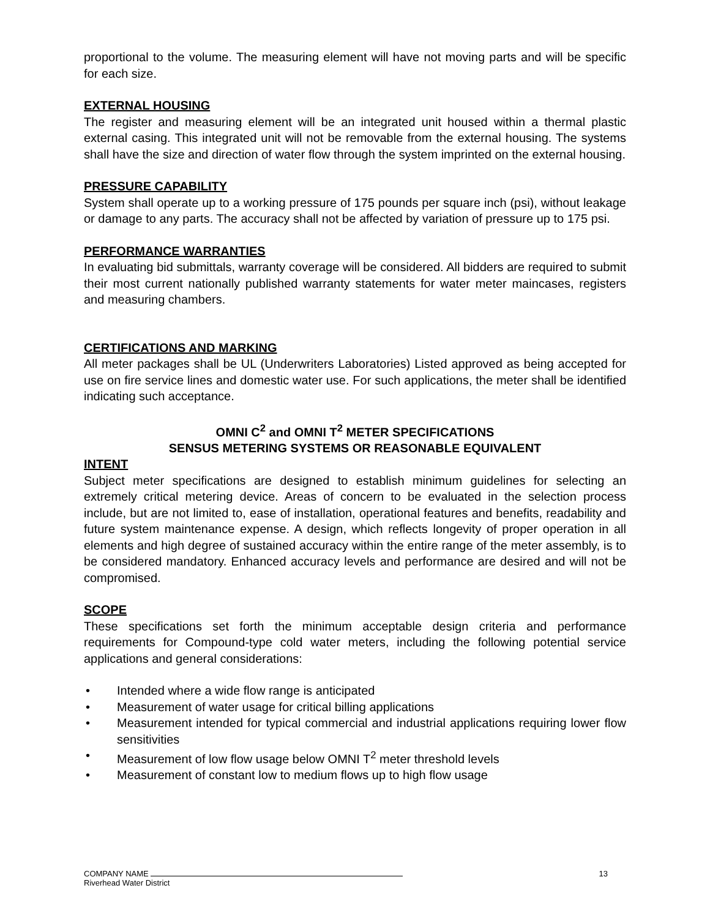proportional to the volume. The measuring element will have not moving parts and will be specific for each size.
EXTERNAL HOUSING
The register and measuring element will be an integrated unit housed within a thermal plastic external casing. This integrated unit will not be removable from the external housing. The systems shall have the size and direction of water flow through the system imprinted on the external housing.
PRESSURE CAPABILITY
System shall operate up to a working pressure of 175 pounds per square inch (psi), without leakage or damage to any parts. The accuracy shall not be affected by variation of pressure up to 175 psi.
PERFORMANCE WARRANTIES
In evaluating bid submittals, warranty coverage will be considered. All bidders are required to submit their most current nationally published warranty statements for water meter maincases, registers and measuring chambers.
CERTIFICATIONS AND MARKING
All meter packages shall be UL (Underwriters Laboratories) Listed approved as being accepted for use on fire service lines and domestic water use. For such applications, the meter shall be identified indicating such acceptance.
OMNI C<sup>2</sup> and OMNI T<sup>2</sup> METER SPECIFICATIONS
SENSUS METERING SYSTEMS OR REASONABLE EQUIVALENT
INTENT
Subject meter specifications are designed to establish minimum guidelines for selecting an extremely critical metering device. Areas of concern to be evaluated in the selection process include, but are not limited to, ease of installation, operational features and benefits, readability and future system maintenance expense. A design, which reflects longevity of proper operation in all elements and high degree of sustained accuracy within the entire range of the meter assembly, is to be considered mandatory. Enhanced accuracy levels and performance are desired and will not be compromised.
SCOPE
These specifications set forth the minimum acceptable design criteria and performance requirements for Compound-type cold water meters, including the following potential service applications and general considerations:
• Intended where a wide flow range is anticipated
• Measurement of water usage for critical billing applications
• Measurement intended for typical commercial and industrial applications requiring lower flow sensitivities
• Measurement of low flow usage below OMNI T<sup>2</sup> meter threshold levels
• Measurement of constant low to medium flows up to high flow usage
COMPANY NAME
Riverhead Water District
13